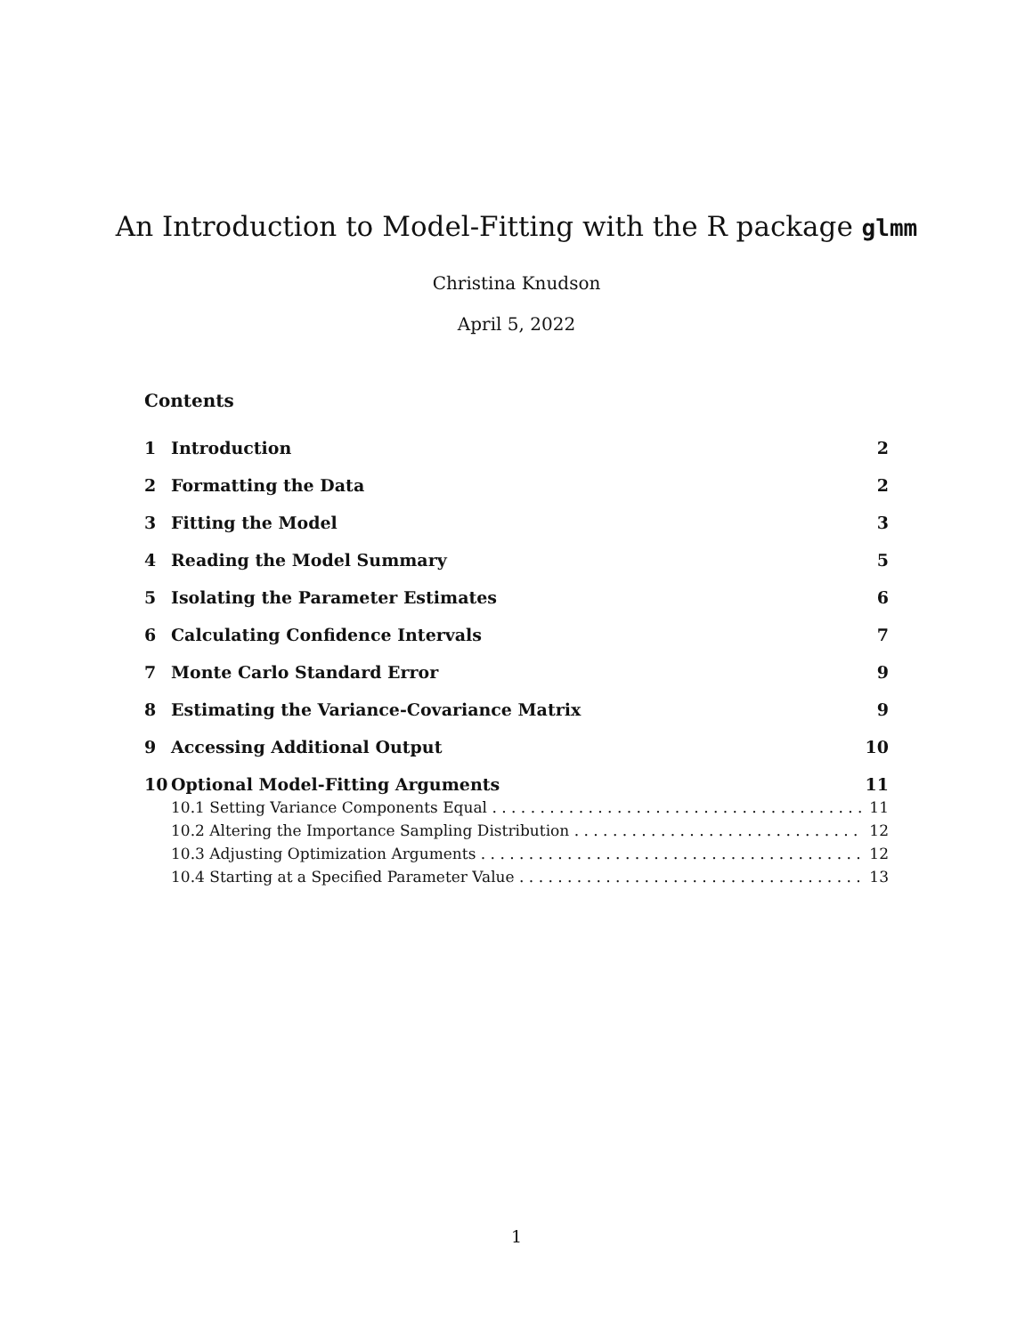An Introduction to Model-Fitting with the R package glmm
Christina Knudson
April 5, 2022
Contents
1 Introduction 2
2 Formatting the Data 2
3 Fitting the Model 3
4 Reading the Model Summary 5
5 Isolating the Parameter Estimates 6
6 Calculating Confidence Intervals 7
7 Monte Carlo Standard Error 9
8 Estimating the Variance-Covariance Matrix 9
9 Accessing Additional Output 10
10 Optional Model-Fitting Arguments 11
10.1 Setting Variance Components Equal 11
10.2 Altering the Importance Sampling Distribution 12
10.3 Adjusting Optimization Arguments 12
10.4 Starting at a Specified Parameter Value 13
1